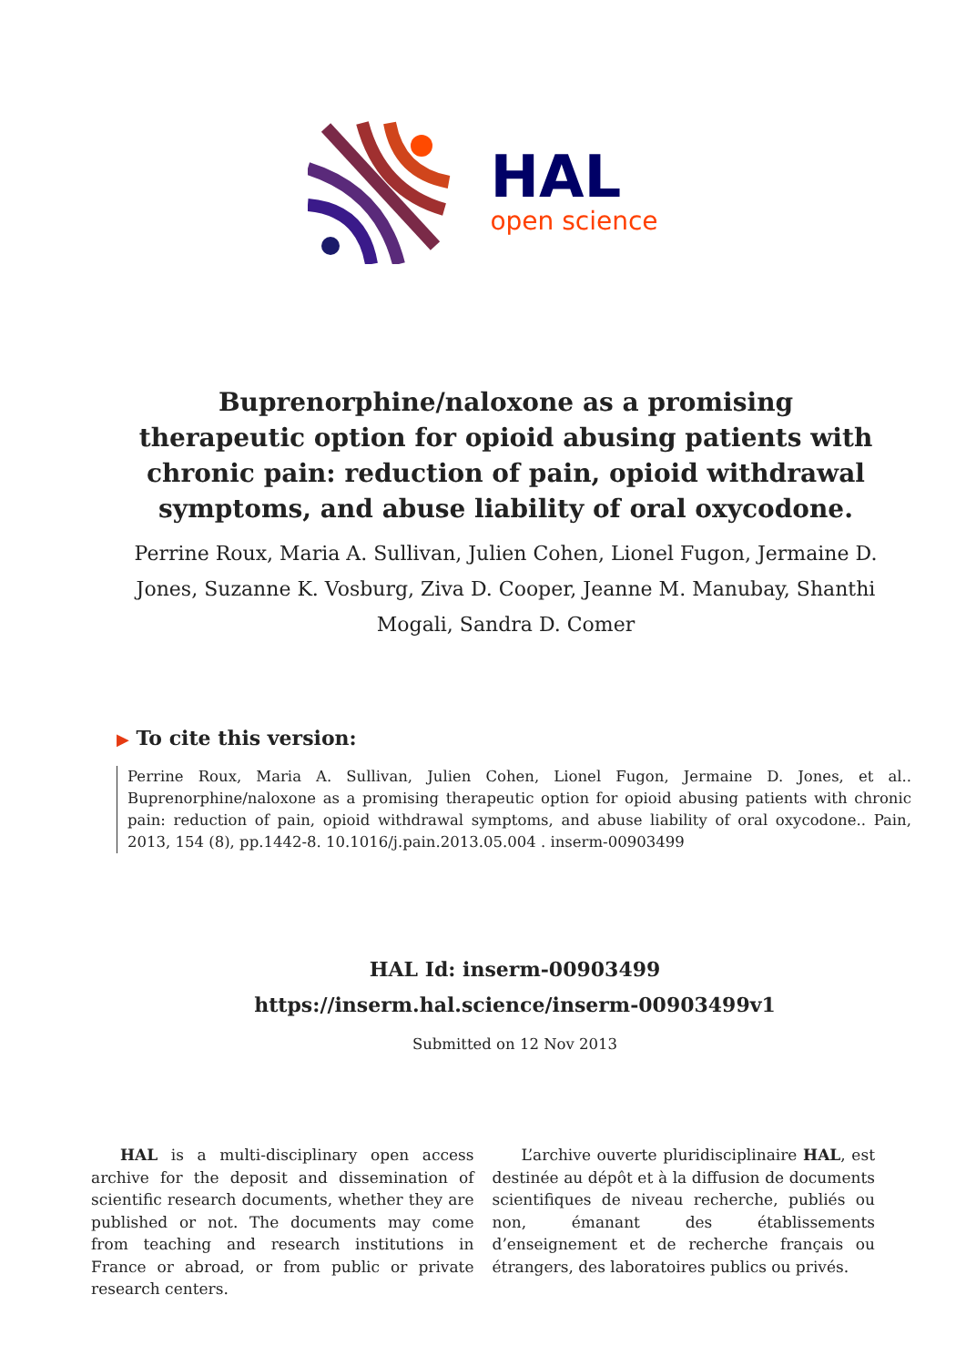HAL
open science
Buprenorphine/naloxone as a promising therapeutic option for opioid abusing patients with chronic pain: reduction of pain, opioid withdrawal symptoms, and abuse liability of oral oxycodone.
Perrine Roux, Maria A. Sullivan, Julien Cohen, Lionel Fugon, Jermaine D. Jones, Suzanne K. Vosburg, Ziva D. Cooper, Jeanne M. Manubay, Shanthi Mogali, Sandra D. Comer
▶ To cite this version:
Perrine Roux, Maria A. Sullivan, Julien Cohen, Lionel Fugon, Jermaine D. Jones, et al.. Buprenorphine/naloxone as a promising therapeutic option for opioid abusing patients with chronic pain: reduction of pain, opioid withdrawal symptoms, and abuse liability of oral oxycodone.. Pain, 2013, 154 (8), pp.1442-8. 10.1016/j.pain.2013.05.004 . inserm-00903499
HAL Id: inserm-00903499
https://inserm.hal.science/inserm-00903499v1
Submitted on 12 Nov 2013
HAL is a multi-disciplinary open access archive for the deposit and dissemination of scientific research documents, whether they are published or not. The documents may come from teaching and research institutions in France or abroad, or from public or private research centers.
L’archive ouverte pluridisciplinaire HAL, est destinée au dépôt et à la diffusion de documents scientifiques de niveau recherche, publiés ou non, émanant des établissements d’enseignement et de recherche français ou étrangers, des laboratoires publics ou privés.